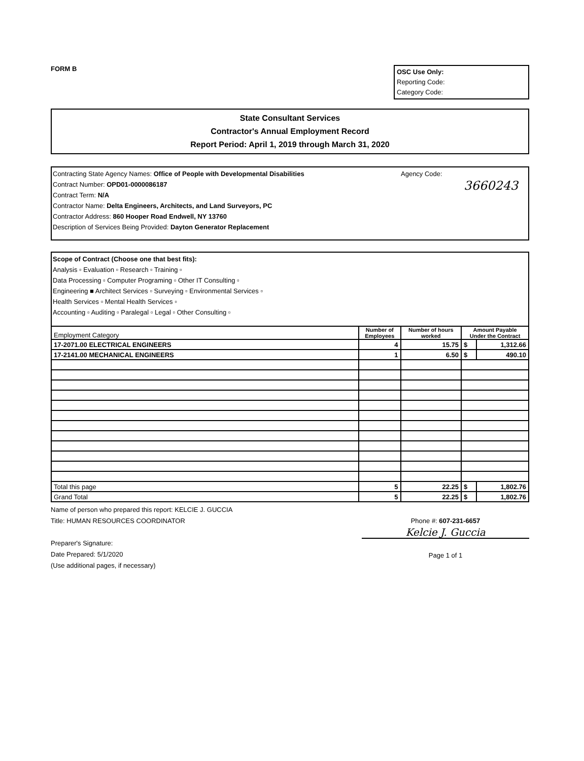FORM B
OSC Use Only:
Reporting Code:
Category Code:
State Consultant Services
Contractor's Annual Employment Record
Report Period: April 1, 2019 through March 31, 2020
Contracting State Agency Names: Office of People with Developmental Disabilities
Contract Number: OPD01-0000086187
Contract Term: N/A
Contractor Name: Delta Engineers, Architects, and Land Surveyors, PC
Contractor Address: 860 Hooper Road Endwell, NY 13760
Description of Services Being Provided: Dayton Generator Replacement
Agency Code:
3660243
Scope of Contract (Choose one that best fits):
Analysis ▫ Evaluation ▫ Research ▫ Training ▫
Data Processing ▫ Computer Programing ▫ Other IT Consulting ▫
Engineering ■ Architect Services ▫ Surveying ▫ Environmental Services ▫
Health Services ▫ Mental Health Services ▫
Accounting ▫ Auditing ▫ Paralegal ▫ Legal ▫ Other Consulting ▫
| Employment Category | Number of Employees | Number of hours worked | Amount Payable Under the Contract | |
| 17-2071.00 ELECTRICAL ENGINEERS | 4 | 15.75 | $ | 1,312.66 |
| 17-2141.00 MECHANICAL ENGINEERS | 1 | 6.50 | $ | 490.10 |
| Total this page | 5 | 22.25 | $ | 1,802.76 |
| Grand Total | 5 | 22.25 | $ | 1,802.76 |
Name of person who prepared this report: KELCIE J. GUCCIA
Title: HUMAN RESOURCES COORDINATOR
Preparer's Signature:
Date Prepared: 5/1/2020
(Use additional pages, if necessary)
Phone #: 607-231-6657
Kelcie J. Guccia
Page 1 of 1